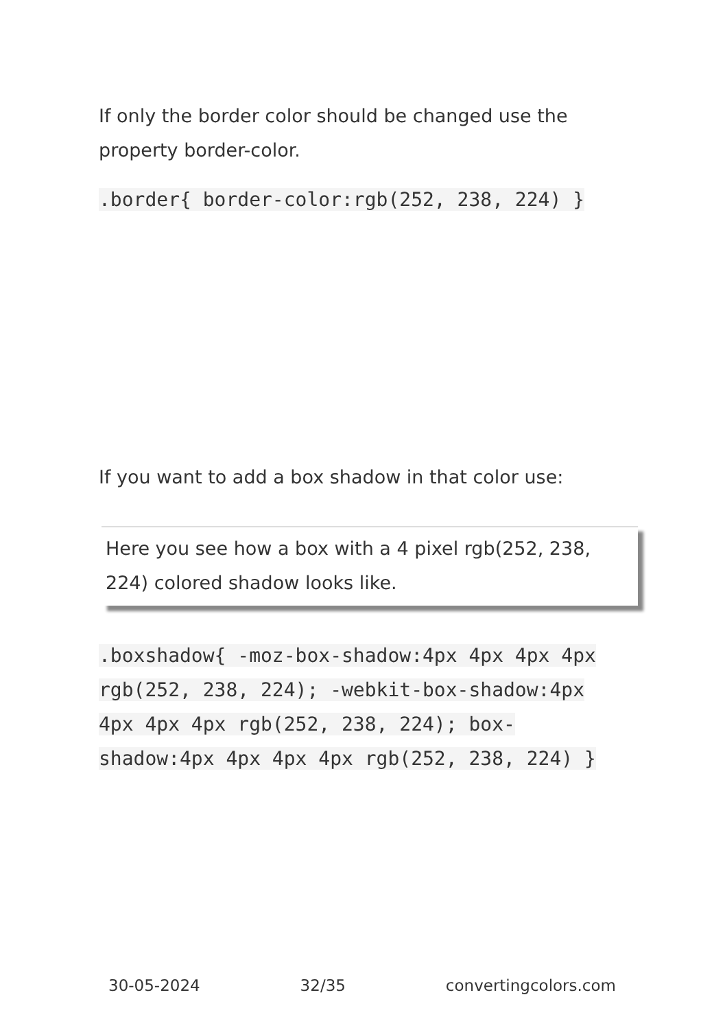If only the border color should be changed use the property border-color.
.border{ border-color:rgb(252, 238, 224) }
If you want to add a box shadow in that color use:
Here you see how a box with a 4 pixel rgb(252, 238, 224) colored shadow looks like.
.boxshadow{ -moz-box-shadow:4px 4px 4px 4px rgb(252, 238, 224); -webkit-box-shadow:4px 4px 4px 4px rgb(252, 238, 224); box-shadow:4px 4px 4px 4px rgb(252, 238, 224) }
30-05-2024 32/35 convertingcolors.com